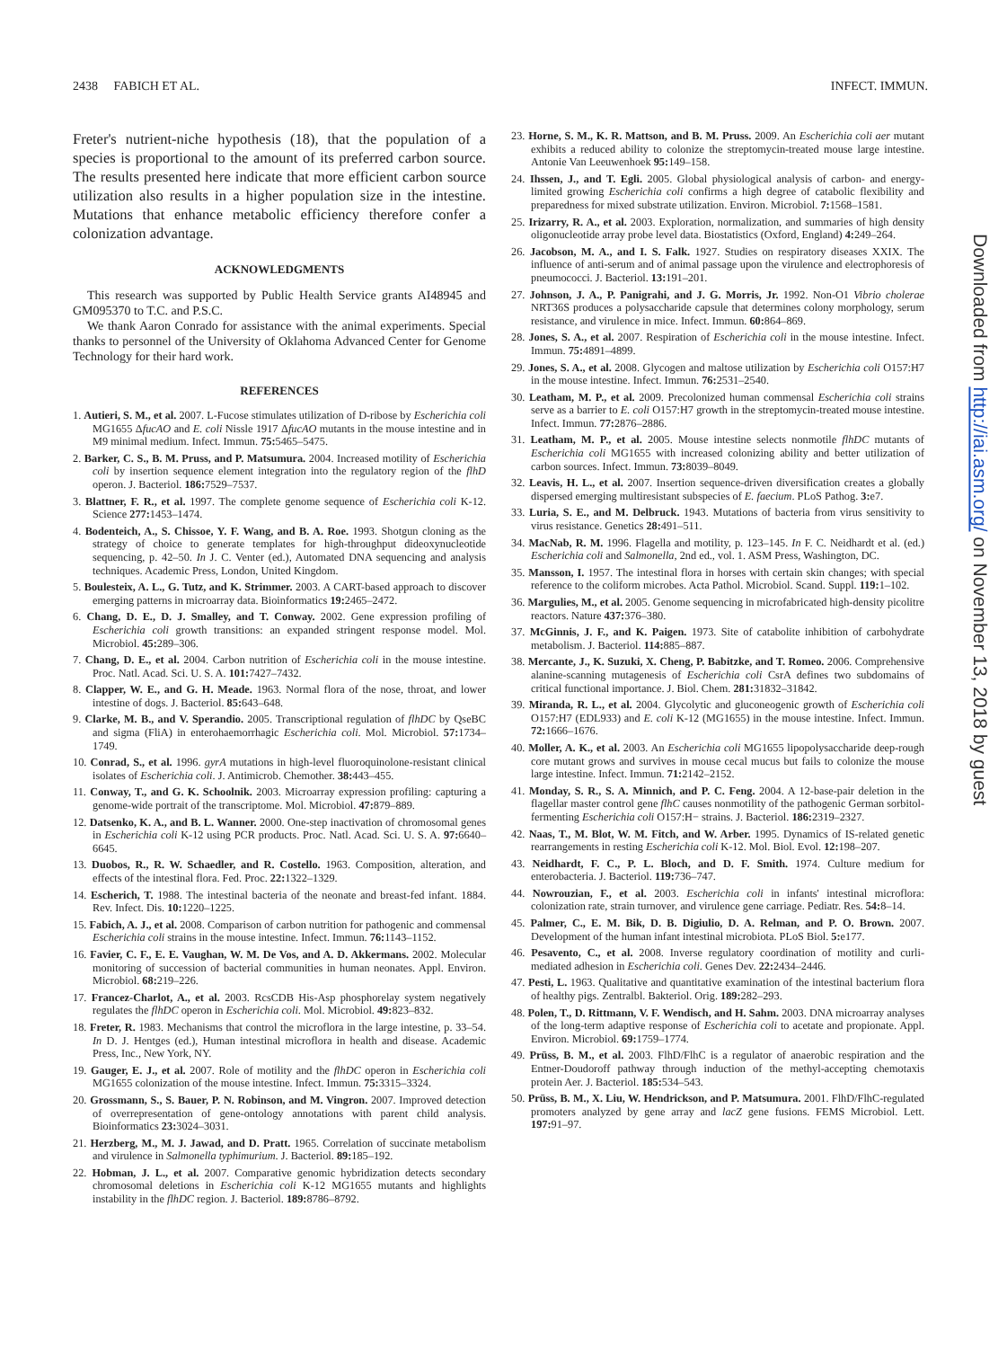2438 FABICH ET AL. INFECT. IMMUN.
Freter's nutrient-niche hypothesis (18), that the population of a species is proportional to the amount of its preferred carbon source. The results presented here indicate that more efficient carbon source utilization also results in a higher population size in the intestine. Mutations that enhance metabolic efficiency therefore confer a colonization advantage.
ACKNOWLEDGMENTS
This research was supported by Public Health Service grants AI48945 and GM095370 to T.C. and P.S.C.
We thank Aaron Conrado for assistance with the animal experiments. Special thanks to personnel of the University of Oklahoma Advanced Center for Genome Technology for their hard work.
REFERENCES
1. Autieri, S. M., et al. 2007. L-Fucose stimulates utilization of D-ribose by Escherichia coli MG1655 ΔfucAO and E. coli Nissle 1917 ΔfucAO mutants in the mouse intestine and in M9 minimal medium. Infect. Immun. 75: 5465–5475.
2. Barker, C. S., B. M. Pruss, and P. Matsumura. 2004. Increased motility of Escherichia coli by insertion sequence element integration into the regulatory region of the flhD operon. J. Bacteriol. 186: 7529–7537.
3. Blattner, F. R., et al. 1997. The complete genome sequence of Escherichia coli K-12. Science 277: 1453–1474.
4. Bodenteich, A., S. Chissoe, Y. F. Wang, and B. A. Roe. 1993. Shotgun cloning as the strategy of choice to generate templates for high-throughput dideoxynucleotide sequencing, p. 42–50. In J. C. Venter (ed.), Automated DNA sequencing and analysis techniques. Academic Press, London, United Kingdom.
5. Boulesteix, A. L., G. Tutz, and K. Strimmer. 2003. A CART-based approach to discover emerging patterns in microarray data. Bioinformatics 19: 2465–2472.
6. Chang, D. E., D. J. Smalley, and T. Conway. 2002. Gene expression profiling of Escherichia coli growth transitions: an expanded stringent response model. Mol. Microbiol. 45: 289–306.
7. Chang, D. E., et al. 2004. Carbon nutrition of Escherichia coli in the mouse intestine. Proc. Natl. Acad. Sci. U. S. A. 101: 7427–7432.
8. Clapper, W. E., and G. H. Meade. 1963. Normal flora of the nose, throat, and lower intestine of dogs. J. Bacteriol. 85: 643–648.
9. Clarke, M. B., and V. Sperandio. 2005. Transcriptional regulation of flhDC by QseBC and sigma (FliA) in enterohaemorrhagic Escherichia coli. Mol. Microbiol. 57: 1734–1749.
10. Conrad, S., et al. 1996. gyrA mutations in high-level fluoroquinolone-resistant clinical isolates of Escherichia coli. J. Antimicrob. Chemother. 38: 443–455.
11. Conway, T., and G. K. Schoolnik. 2003. Microarray expression profiling: capturing a genome-wide portrait of the transcriptome. Mol. Microbiol. 47: 879–889.
12. Datsenko, K. A., and B. L. Wanner. 2000. One-step inactivation of chromosomal genes in Escherichia coli K-12 using PCR products. Proc. Natl. Acad. Sci. U. S. A. 97: 6640–6645.
13. Duobos, R., R. W. Schaedler, and R. Costello. 1963. Composition, alteration, and effects of the intestinal flora. Fed. Proc. 22: 1322–1329.
14. Escherich, T. 1988. The intestinal bacteria of the neonate and breast-fed infant. 1884. Rev. Infect. Dis. 10: 1220–1225.
15. Fabich, A. J., et al. 2008. Comparison of carbon nutrition for pathogenic and commensal Escherichia coli strains in the mouse intestine. Infect. Immun. 76: 1143–1152.
16. Favier, C. F., E. E. Vaughan, W. M. De Vos, and A. D. Akkermans. 2002. Molecular monitoring of succession of bacterial communities in human neonates. Appl. Environ. Microbiol. 68: 219–226.
17. Francez-Charlot, A., et al. 2003. RcsCDB His-Asp phosphorelay system negatively regulates the flhDC operon in Escherichia coli. Mol. Microbiol. 49: 823–832.
18. Freter, R. 1983. Mechanisms that control the microflora in the large intestine, p. 33–54. In D. J. Hentges (ed.), Human intestinal microflora in health and disease. Academic Press, Inc., New York, NY.
19. Gauger, E. J., et al. 2007. Role of motility and the flhDC operon in Escherichia coli MG1655 colonization of the mouse intestine. Infect. Immun. 75: 3315–3324.
20. Grossmann, S., S. Bauer, P. N. Robinson, and M. Vingron. 2007. Improved detection of overrepresentation of gene-ontology annotations with parent child analysis. Bioinformatics 23: 3024–3031.
21. Herzberg, M., M. J. Jawad, and D. Pratt. 1965. Correlation of succinate metabolism and virulence in Salmonella typhimurium. J. Bacteriol. 89: 185–192.
22. Hobman, J. L., et al. 2007. Comparative genomic hybridization detects secondary chromosomal deletions in Escherichia coli K-12 MG1655 mutants and highlights instability in the flhDC region. J. Bacteriol. 189: 8786–8792.
23. Horne, S. M., K. R. Mattson, and B. M. Pruss. 2009. An Escherichia coli aer mutant exhibits a reduced ability to colonize the streptomycin-treated mouse large intestine. Antonie Van Leeuwenhoek 95: 149–158.
24. Ihssen, J., and T. Egli. 2005. Global physiological analysis of carbon- and energy-limited growing Escherichia coli confirms a high degree of catabolic flexibility and preparedness for mixed substrate utilization. Environ. Microbiol. 7: 1568–1581.
25. Irizarry, R. A., et al. 2003. Exploration, normalization, and summaries of high density oligonucleotide array probe level data. Biostatistics (Oxford, England) 4: 249–264.
26. Jacobson, M. A., and I. S. Falk. 1927. Studies on respiratory diseases XXIX. The influence of anti-serum and of animal passage upon the virulence and electrophoresis of pneumococci. J. Bacteriol. 13: 191–201.
27. Johnson, J. A., P. Panigrahi, and J. G. Morris, Jr. 1992. Non-O1 Vibrio cholerae NRT36S produces a polysaccharide capsule that determines colony morphology, serum resistance, and virulence in mice. Infect. Immun. 60: 864–869.
28. Jones, S. A., et al. 2007. Respiration of Escherichia coli in the mouse intestine. Infect. Immun. 75: 4891–4899.
29. Jones, S. A., et al. 2008. Glycogen and maltose utilization by Escherichia coli O157:H7 in the mouse intestine. Infect. Immun. 76: 2531–2540.
30. Leatham, M. P., et al. 2009. Precolonized human commensal Escherichia coli strains serve as a barrier to E. coli O157:H7 growth in the streptomycin-treated mouse intestine. Infect. Immun. 77: 2876–2886.
31. Leatham, M. P., et al. 2005. Mouse intestine selects nonmotile flhDC mutants of Escherichia coli MG1655 with increased colonizing ability and better utilization of carbon sources. Infect. Immun. 73: 8039–8049.
32. Leavis, H. L., et al. 2007. Insertion sequence-driven diversification creates a globally dispersed emerging multiresistant subspecies of E. faecium. PLoS Pathog. 3: e7.
33. Luria, S. E., and M. Delbruck. 1943. Mutations of bacteria from virus sensitivity to virus resistance. Genetics 28: 491–511.
34. MacNab, R. M. 1996. Flagella and motility, p. 123–145. In F. C. Neidhardt et al. (ed.) Escherichia coli and Salmonella, 2nd ed., vol. 1. ASM Press, Washington, DC.
35. Mansson, I. 1957. The intestinal flora in horses with certain skin changes; with special reference to the coliform microbes. Acta Pathol. Microbiol. Scand. Suppl. 119: 1–102.
36. Margulies, M., et al. 2005. Genome sequencing in microfabricated high-density picolitre reactors. Nature 437: 376–380.
37. McGinnis, J. F., and K. Paigen. 1973. Site of catabolite inhibition of carbohydrate metabolism. J. Bacteriol. 114: 885–887.
38. Mercante, J., K. Suzuki, X. Cheng, P. Babitzke, and T. Romeo. 2006. Comprehensive alanine-scanning mutagenesis of Escherichia coli CsrA defines two subdomains of critical functional importance. J. Biol. Chem. 281: 31832–31842.
39. Miranda, R. L., et al. 2004. Glycolytic and gluconeogenic growth of Escherichia coli O157:H7 (EDL933) and E. coli K-12 (MG1655) in the mouse intestine. Infect. Immun. 72: 1666–1676.
40. Moller, A. K., et al. 2003. An Escherichia coli MG1655 lipopolysaccharide deep-rough core mutant grows and survives in mouse cecal mucus but fails to colonize the mouse large intestine. Infect. Immun. 71: 2142–2152.
41. Monday, S. R., S. A. Minnich, and P. C. Feng. 2004. A 12-base-pair deletion in the flagellar master control gene flhC causes nonmotility of the pathogenic German sorbitol-fermenting Escherichia coli O157:H− strains. J. Bacteriol. 186: 2319–2327.
42. Naas, T., M. Blot, W. M. Fitch, and W. Arber. 1995. Dynamics of IS-related genetic rearrangements in resting Escherichia coli K-12. Mol. Biol. Evol. 12: 198–207.
43. Neidhardt, F. C., P. L. Bloch, and D. F. Smith. 1974. Culture medium for enterobacteria. J. Bacteriol. 119: 736–747.
44. Nowrouzian, F., et al. 2003. Escherichia coli in infants' intestinal microflora: colonization rate, strain turnover, and virulence gene carriage. Pediatr. Res. 54: 8–14.
45. Palmer, C., E. M. Bik, D. B. Digiulio, D. A. Relman, and P. O. Brown. 2007. Development of the human infant intestinal microbiota. PLoS Biol. 5: e177.
46. Pesavento, C., et al. 2008. Inverse regulatory coordination of motility and curli-mediated adhesion in Escherichia coli. Genes Dev. 22: 2434–2446.
47. Pesti, L. 1963. Qualitative and quantitative examination of the intestinal bacterium flora of healthy pigs. Zentralbl. Bakteriol. Orig. 189: 282–293.
48. Polen, T., D. Rittmann, V. F. Wendisch, and H. Sahm. 2003. DNA microarray analyses of the long-term adaptive response of Escherichia coli to acetate and propionate. Appl. Environ. Microbiol. 69: 1759–1774.
49. Prüss, B. M., et al. 2003. FlhD/FlhC is a regulator of anaerobic respiration and the Entner-Doudoroff pathway through induction of the methyl-accepting chemotaxis protein Aer. J. Bacteriol. 185: 534–543.
50. Prüss, B. M., X. Liu, W. Hendrickson, and P. Matsumura. 2001. FlhD/FlhC-regulated promoters analyzed by gene array and lacZ gene fusions. FEMS Microbiol. Lett. 197: 91–97.
Downloaded from http://iai.asm.org/ on November 13, 2018 by guest